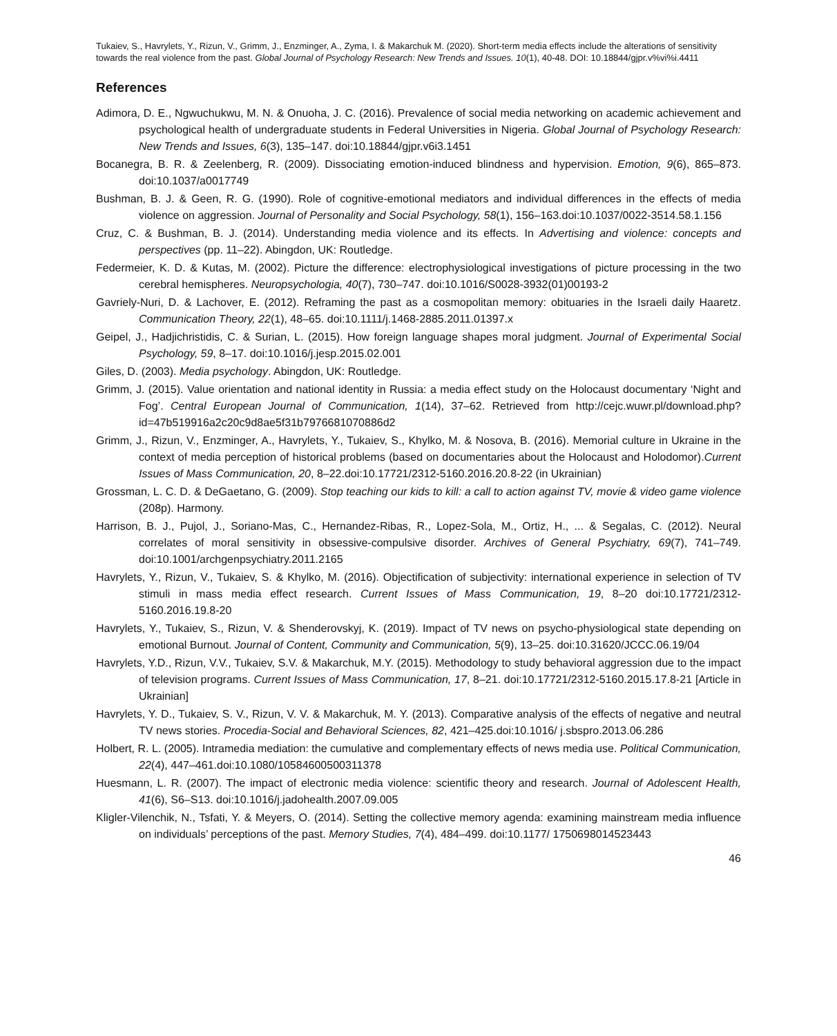Tukaiev, S., Havrylets, Y., Rizun, V., Grimm, J., Enzminger, A., Zyma, I. & Makarchuk M. (2020). Short-term media effects include the alterations of sensitivity towards the real violence from the past. Global Journal of Psychology Research: New Trends and Issues. 10(1), 40-48. DOI: 10.18844/gjpr.v%vi%i.4411
References
Adimora, D. E., Ngwuchukwu, M. N. & Onuoha, J. C. (2016). Prevalence of social media networking on academic achievement and psychological health of undergraduate students in Federal Universities in Nigeria. Global Journal of Psychology Research: New Trends and Issues, 6(3), 135–147. doi:10.18844/gjpr.v6i3.1451
Bocanegra, B. R. & Zeelenberg, R. (2009). Dissociating emotion-induced blindness and hypervision. Emotion, 9(6), 865–873. doi:10.1037/a0017749
Bushman, B. J. & Geen, R. G. (1990). Role of cognitive-emotional mediators and individual differences in the effects of media violence on aggression. Journal of Personality and Social Psychology, 58(1), 156–163.doi:10.1037/0022-3514.58.1.156
Cruz, C. & Bushman, B. J. (2014). Understanding media violence and its effects. In Advertising and violence: concepts and perspectives (pp. 11–22). Abingdon, UK: Routledge.
Federmeier, K. D. & Kutas, M. (2002). Picture the difference: electrophysiological investigations of picture processing in the two cerebral hemispheres. Neuropsychologia, 40(7), 730–747. doi:10.1016/S0028-3932(01)00193-2
Gavriely-Nuri, D. & Lachover, E. (2012). Reframing the past as a cosmopolitan memory: obituaries in the Israeli daily Haaretz. Communication Theory, 22(1), 48–65. doi:10.1111/j.1468-2885.2011.01397.x
Geipel, J., Hadjichristidis, C. & Surian, L. (2015). How foreign language shapes moral judgment. Journal of Experimental Social Psychology, 59, 8–17. doi:10.1016/j.jesp.2015.02.001
Giles, D. (2003). Media psychology. Abingdon, UK: Routledge.
Grimm, J. (2015). Value orientation and national identity in Russia: a media effect study on the Holocaust documentary ‘Night and Fog’. Central European Journal of Communication, 1(14), 37–62. Retrieved from http://cejc.wuwr.pl/download.php?id=47b519916a2c20c9d8ae5f31b7976681070886d2
Grimm, J., Rizun, V., Enzminger, A., Havrylets, Y., Tukaiev, S., Khylko, M. & Nosova, B. (2016). Memorial culture in Ukraine in the context of media perception of historical problems (based on documentaries about the Holocaust and Holodomor).Current Issues of Mass Communication, 20, 8–22.doi:10.17721/2312-5160.2016.20.8-22 (in Ukrainian)
Grossman, L. C. D. & DeGaetano, G. (2009). Stop teaching our kids to kill: a call to action against TV, movie & video game violence (208p). Harmony.
Harrison, B. J., Pujol, J., Soriano-Mas, C., Hernandez-Ribas, R., Lopez-Sola, M., Ortiz, H., ... & Segalas, C. (2012). Neural correlates of moral sensitivity in obsessive-compulsive disorder. Archives of General Psychiatry, 69(7), 741–749. doi:10.1001/archgenpsychiatry.2011.2165
Havrylets, Y., Rizun, V., Tukaiev, S. & Khylko, M. (2016). Objectification of subjectivity: international experience in selection of TV stimuli in mass media effect research. Current Issues of Mass Communication, 19, 8–20 doi:10.17721/2312-5160.2016.19.8-20
Havrylets, Y., Tukaiev, S., Rizun, V. & Shenderovskyj, K. (2019). Impact of TV news on psycho-physiological state depending on emotional Burnout. Journal of Content, Community and Communication, 5(9), 13–25. doi:10.31620/JCCC.06.19/04
Havrylets, Y.D., Rizun, V.V., Tukaiev, S.V. & Makarchuk, M.Y. (2015). Methodology to study behavioral aggression due to the impact of television programs. Current Issues of Mass Communication, 17, 8–21. doi:10.17721/2312-5160.2015.17.8-21 [Article in Ukrainian]
Havrylets, Y. D., Tukaiev, S. V., Rizun, V. V. & Makarchuk, M. Y. (2013). Comparative analysis of the effects of negative and neutral TV news stories. Procedia-Social and Behavioral Sciences, 82, 421–425.doi:10.1016/ j.sbspro.2013.06.286
Holbert, R. L. (2005). Intramedia mediation: the cumulative and complementary effects of news media use. Political Communication, 22(4), 447–461.doi:10.1080/10584600500311378
Huesmann, L. R. (2007). The impact of electronic media violence: scientific theory and research. Journal of Adolescent Health, 41(6), S6–S13. doi:10.1016/j.jadohealth.2007.09.005
Kligler-Vilenchik, N., Tsfati, Y. & Meyers, O. (2014). Setting the collective memory agenda: examining mainstream media influence on individuals’ perceptions of the past. Memory Studies, 7(4), 484–499. doi:10.1177/ 1750698014523443
46